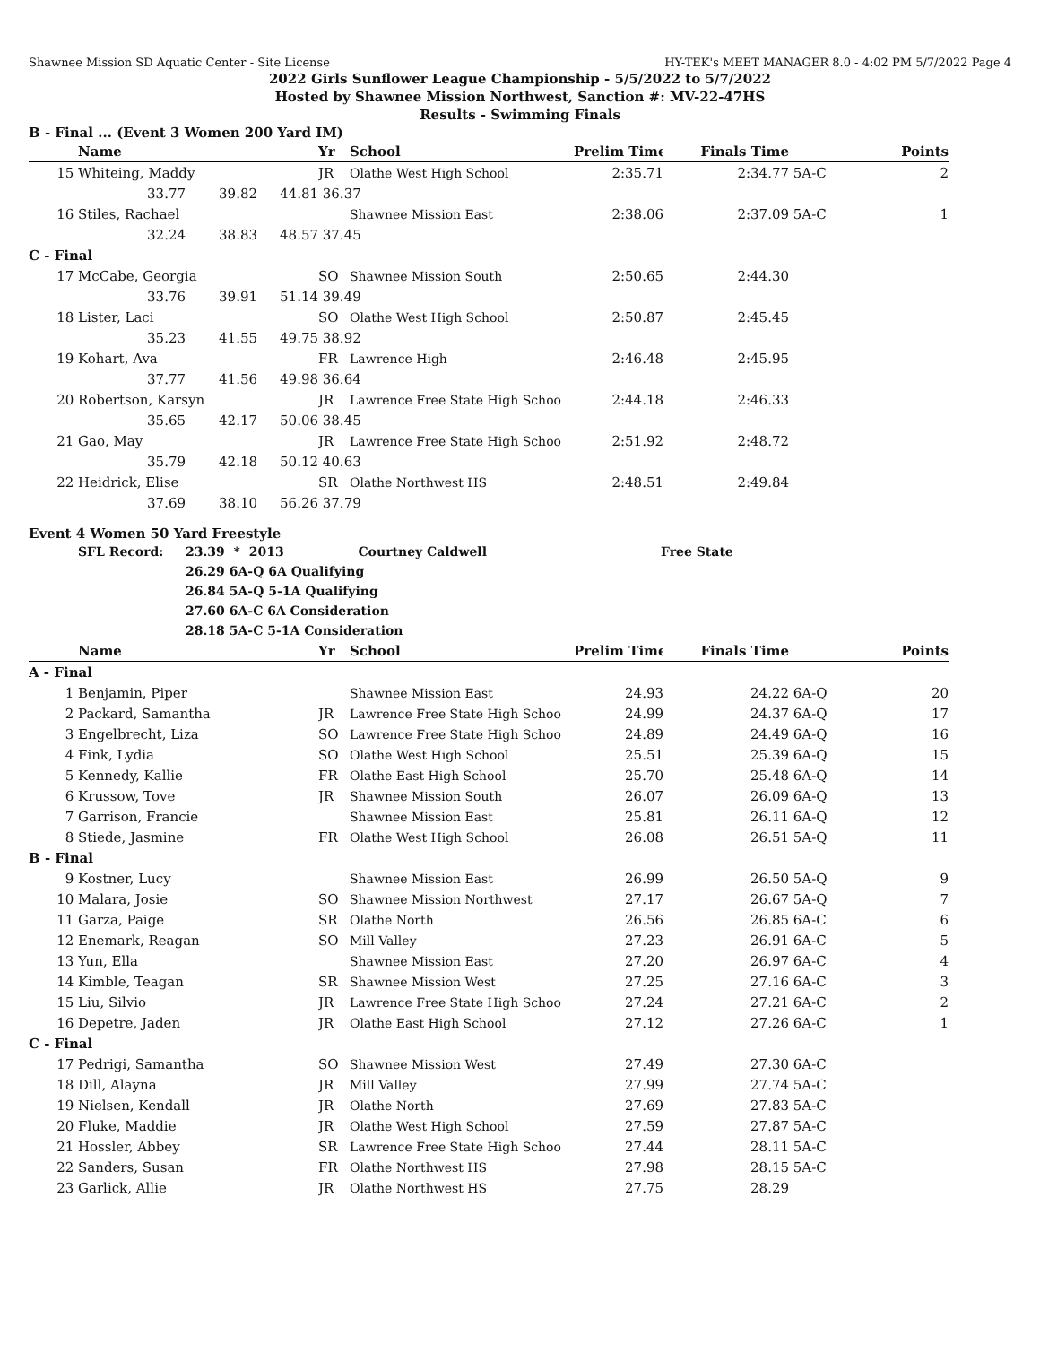Shawnee Mission SD Aquatic Center - Site License HY-TEK's MEET MANAGER 8.0 - 4:02 PM 5/7/2022 Page 4
2022 Girls Sunflower League Championship - 5/5/2022 to 5/7/2022
Hosted by Shawnee Mission Northwest, Sanction #: MV-22-47HS
Results - Swimming Finals
B - Final ... (Event 3 Women 200 Yard IM)
| | Name | | | Yr | School | Prelim Time | Finals Time | | Points |
| --- | --- | --- | --- | --- | --- | --- | --- | --- | --- |
| 15 | Whiteing, Maddy | | | JR | Olathe West High School | 2:35.71 | 2:34.77 | 5A-C | 2 |
| | 33.77 | 39.82 | 44.81 | 36.37 | | | | | |
| 16 | Stiles, Rachael | | | | Shawnee Mission East | 2:38.06 | 2:37.09 | 5A-C | 1 |
| | 32.24 | 38.83 | 48.57 | 37.45 | | | | | |
| C - Final | | | | | | | | | |
| 17 | McCabe, Georgia | | | SO | Shawnee Mission South | 2:50.65 | 2:44.30 | | |
| | 33.76 | 39.91 | 51.14 | 39.49 | | | | | |
| 18 | Lister, Laci | | | SO | Olathe West High School | 2:50.87 | 2:45.45 | | |
| | 35.23 | 41.55 | 49.75 | 38.92 | | | | | |
| 19 | Kohart, Ava | | | FR | Lawrence High | 2:46.48 | 2:45.95 | | |
| | 37.77 | 41.56 | 49.98 | 36.64 | | | | | |
| 20 | Robertson, Karsyn | | | JR | Lawrence Free State High Schoo | 2:44.18 | 2:46.33 | | |
| | 35.65 | 42.17 | 50.06 | 38.45 | | | | | |
| 21 | Gao, May | | | JR | Lawrence Free State High Schoo | 2:51.92 | 2:48.72 | | |
| | 35.79 | 42.18 | 50.12 | 40.63 | | | | | |
| 22 | Heidrick, Elise | | | SR | Olathe Northwest HS | 2:48.51 | 2:49.84 | | |
| | 37.69 | 38.10 | 56.26 | 37.79 | | | | | |
Event 4 Women 50 Yard Freestyle
| | SFL Record: | 23.39 * 2013 Courtney Caldwell | Free State |
| | | 26.29 6A-Q 6A Qualifying | |
| | | 26.84 5A-Q 5-1A Qualifying | |
| | | 27.60 6A-C 6A Consideration | |
| | | 28.18 5A-C 5-1A Consideration | |
| | Name | Yr | School | Prelim Time | Finals Time | | Points |
| --- | --- | --- | --- | --- | --- | --- | --- |
| A - Final | | | | | | | |
| 1 | Benjamin, Piper | | Shawnee Mission East | 24.93 | 24.22 | 6A-Q | 20 |
| 2 | Packard, Samantha | JR | Lawrence Free State High Schoo | 24.99 | 24.37 | 6A-Q | 17 |
| 3 | Engelbrecht, Liza | SO | Lawrence Free State High Schoo | 24.89 | 24.49 | 6A-Q | 16 |
| 4 | Fink, Lydia | SO | Olathe West High School | 25.51 | 25.39 | 6A-Q | 15 |
| 5 | Kennedy, Kallie | FR | Olathe East High School | 25.70 | 25.48 | 6A-Q | 14 |
| 6 | Krussow, Tove | JR | Shawnee Mission South | 26.07 | 26.09 | 6A-Q | 13 |
| 7 | Garrison, Francie | | Shawnee Mission East | 25.81 | 26.11 | 6A-Q | 12 |
| 8 | Stiede, Jasmine | FR | Olathe West High School | 26.08 | 26.51 | 5A-Q | 11 |
| B - Final | | | | | | | |
| 9 | Kostner, Lucy | | Shawnee Mission East | 26.99 | 26.50 | 5A-Q | 9 |
| 10 | Malara, Josie | SO | Shawnee Mission Northwest | 27.17 | 26.67 | 5A-Q | 7 |
| 11 | Garza, Paige | SR | Olathe North | 26.56 | 26.85 | 6A-C | 6 |
| 12 | Enemark, Reagan | SO | Mill Valley | 27.23 | 26.91 | 6A-C | 5 |
| 13 | Yun, Ella | | Shawnee Mission East | 27.20 | 26.97 | 6A-C | 4 |
| 14 | Kimble, Teagan | SR | Shawnee Mission West | 27.25 | 27.16 | 6A-C | 3 |
| 15 | Liu, Silvio | JR | Lawrence Free State High Schoo | 27.24 | 27.21 | 6A-C | 2 |
| 16 | Depetre, Jaden | JR | Olathe East High School | 27.12 | 27.26 | 6A-C | 1 |
| C - Final | | | | | | | |
| 17 | Pedrigi, Samantha | SO | Shawnee Mission West | 27.49 | 27.30 | 6A-C | |
| 18 | Dill, Alayna | JR | Mill Valley | 27.99 | 27.74 | 5A-C | |
| 19 | Nielsen, Kendall | JR | Olathe North | 27.69 | 27.83 | 5A-C | |
| 20 | Fluke, Maddie | JR | Olathe West High School | 27.59 | 27.87 | 5A-C | |
| 21 | Hossler, Abbey | SR | Lawrence Free State High Schoo | 27.44 | 28.11 | 5A-C | |
| 22 | Sanders, Susan | FR | Olathe Northwest HS | 27.98 | 28.15 | 5A-C | |
| 23 | Garlick, Allie | JR | Olathe Northwest HS | 27.75 | 28.29 | | |